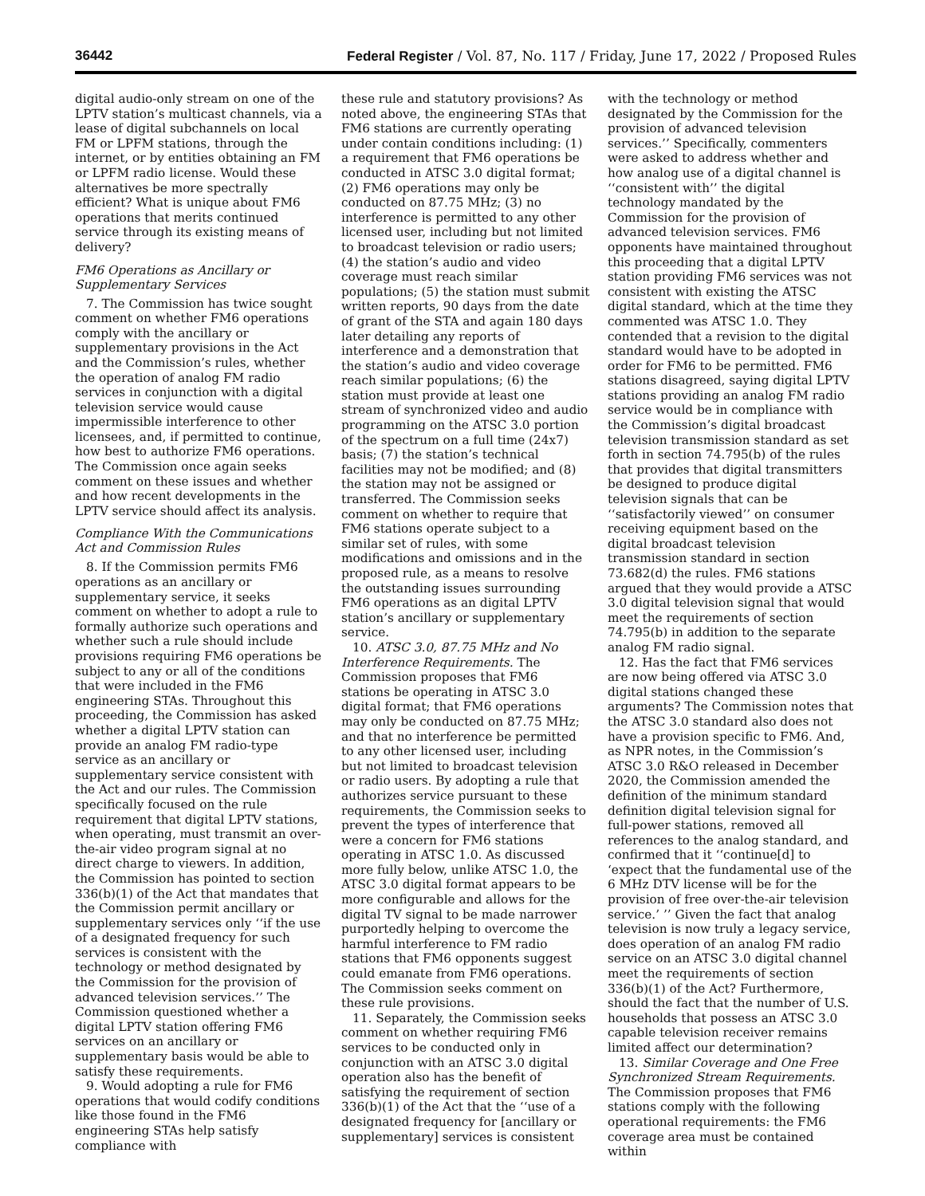36442 Federal Register / Vol. 87, No. 117 / Friday, June 17, 2022 / Proposed Rules
digital audio-only stream on one of the LPTV station’s multicast channels, via a lease of digital subchannels on local FM or LPFM stations, through the internet, or by entities obtaining an FM or LPFM radio license. Would these alternatives be more spectrally efficient? What is unique about FM6 operations that merits continued service through its existing means of delivery?
FM6 Operations as Ancillary or Supplementary Services
7. The Commission has twice sought comment on whether FM6 operations comply with the ancillary or supplementary provisions in the Act and the Commission’s rules, whether the operation of analog FM radio services in conjunction with a digital television service would cause impermissible interference to other licensees, and, if permitted to continue, how best to authorize FM6 operations. The Commission once again seeks comment on these issues and whether and how recent developments in the LPTV service should affect its analysis.
Compliance With the Communications Act and Commission Rules
8. If the Commission permits FM6 operations as an ancillary or supplementary service, it seeks comment on whether to adopt a rule to formally authorize such operations and whether such a rule should include provisions requiring FM6 operations be subject to any or all of the conditions that were included in the FM6 engineering STAs. Throughout this proceeding, the Commission has asked whether a digital LPTV station can provide an analog FM radio-type service as an ancillary or supplementary service consistent with the Act and our rules. The Commission specifically focused on the rule requirement that digital LPTV stations, when operating, must transmit an over-the-air video program signal at no direct charge to viewers. In addition, the Commission has pointed to section 336(b)(1) of the Act that mandates that the Commission permit ancillary or supplementary services only ‘‘if the use of a designated frequency for such services is consistent with the technology or method designated by the Commission for the provision of advanced television services.’’ The Commission questioned whether a digital LPTV station offering FM6 services on an ancillary or supplementary basis would be able to satisfy these requirements.
9. Would adopting a rule for FM6 operations that would codify conditions like those found in the FM6 engineering STAs help satisfy compliance with
these rule and statutory provisions? As noted above, the engineering STAs that FM6 stations are currently operating under contain conditions including: (1) a requirement that FM6 operations be conducted in ATSC 3.0 digital format; (2) FM6 operations may only be conducted on 87.75 MHz; (3) no interference is permitted to any other licensed user, including but not limited to broadcast television or radio users; (4) the station’s audio and video coverage must reach similar populations; (5) the station must submit written reports, 90 days from the date of grant of the STA and again 180 days later detailing any reports of interference and a demonstration that the station’s audio and video coverage reach similar populations; (6) the station must provide at least one stream of synchronized video and audio programming on the ATSC 3.0 portion of the spectrum on a full time (24x7) basis; (7) the station’s technical facilities may not be modified; and (8) the station may not be assigned or transferred. The Commission seeks comment on whether to require that FM6 stations operate subject to a similar set of rules, with some modifications and omissions and in the proposed rule, as a means to resolve the outstanding issues surrounding FM6 operations as an digital LPTV station’s ancillary or supplementary service.
10. ATSC 3.0, 87.75 MHz and No Interference Requirements. The Commission proposes that FM6 stations be operating in ATSC 3.0 digital format; that FM6 operations may only be conducted on 87.75 MHz; and that no interference be permitted to any other licensed user, including but not limited to broadcast television or radio users. By adopting a rule that authorizes service pursuant to these requirements, the Commission seeks to prevent the types of interference that were a concern for FM6 stations operating in ATSC 1.0. As discussed more fully below, unlike ATSC 1.0, the ATSC 3.0 digital format appears to be more configurable and allows for the digital TV signal to be made narrower purportedly helping to overcome the harmful interference to FM radio stations that FM6 opponents suggest could emanate from FM6 operations. The Commission seeks comment on these rule provisions.
11. Separately, the Commission seeks comment on whether requiring FM6 services to be conducted only in conjunction with an ATSC 3.0 digital operation also has the benefit of satisfying the requirement of section 336(b)(1) of the Act that the ‘‘use of a designated frequency for [ancillary or supplementary] services is consistent
with the technology or method designated by the Commission for the provision of advanced television services.’’ Specifically, commenters were asked to address whether and how analog use of a digital channel is ‘‘consistent with’’ the digital technology mandated by the Commission for the provision of advanced television services. FM6 opponents have maintained throughout this proceeding that a digital LPTV station providing FM6 services was not consistent with existing the ATSC digital standard, which at the time they commented was ATSC 1.0. They contended that a revision to the digital standard would have to be adopted in order for FM6 to be permitted. FM6 stations disagreed, saying digital LPTV stations providing an analog FM radio service would be in compliance with the Commission’s digital broadcast television transmission standard as set forth in section 74.795(b) of the rules that provides that digital transmitters be designed to produce digital television signals that can be ‘‘satisfactorily viewed’’ on consumer receiving equipment based on the digital broadcast television transmission standard in section 73.682(d) the rules. FM6 stations argued that they would provide a ATSC 3.0 digital television signal that would meet the requirements of section 74.795(b) in addition to the separate analog FM radio signal.
12. Has the fact that FM6 services are now being offered via ATSC 3.0 digital stations changed these arguments? The Commission notes that the ATSC 3.0 standard also does not have a provision specific to FM6. And, as NPR notes, in the Commission’s ATSC 3.0 R&O released in December 2020, the Commission amended the definition of the minimum standard definition digital television signal for full-power stations, removed all references to the analog standard, and confirmed that it ‘‘continue[d] to ‘expect that the fundamental use of the 6 MHz DTV license will be for the provision of free over-the-air television service.’ ’’ Given the fact that analog television is now truly a legacy service, does operation of an analog FM radio service on an ATSC 3.0 digital channel meet the requirements of section 336(b)(1) of the Act? Furthermore, should the fact that the number of U.S. households that possess an ATSC 3.0 capable television receiver remains limited affect our determination?
13. Similar Coverage and One Free Synchronized Stream Requirements. The Commission proposes that FM6 stations comply with the following operational requirements: the FM6 coverage area must be contained within